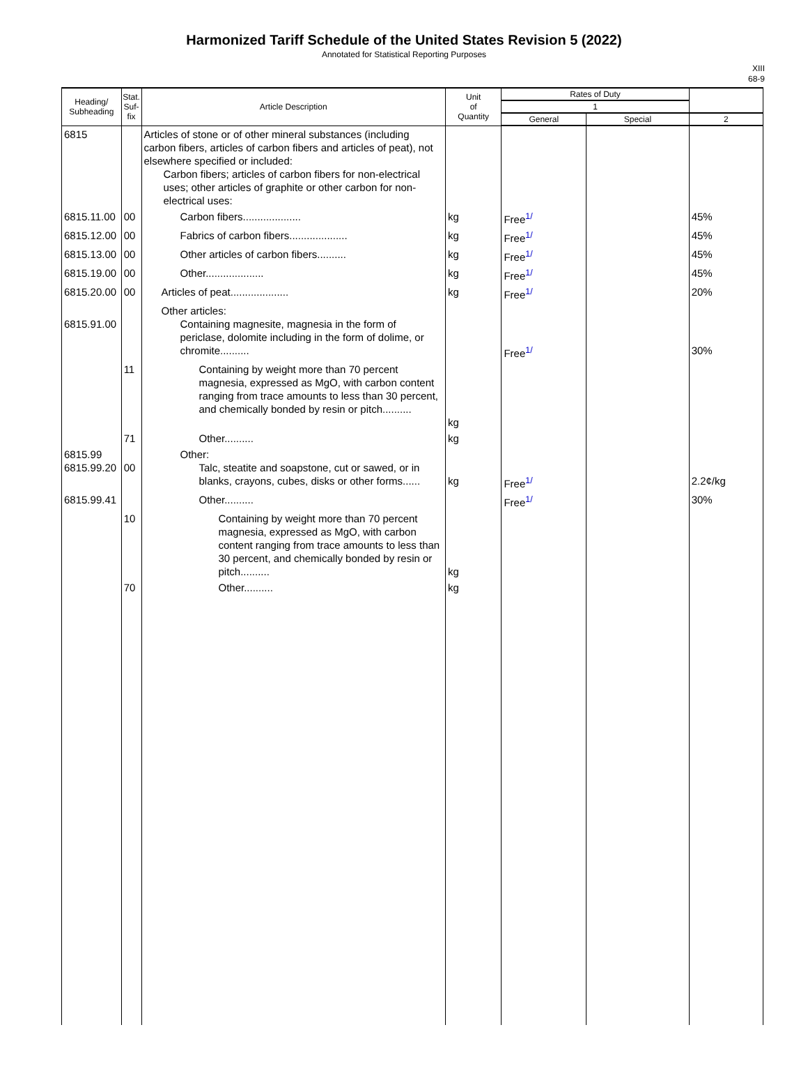Harmonized Tariff Schedule of the United States Revision 5 (2022)
Annotated for Statistical Reporting Purposes
XIII
68-9
| Heading/ Subheading | Stat. Suf- fix | Article Description | Unit of Quantity | Rates of Duty | | |
| --- | --- | --- | --- | --- | --- | --- |
| | | | | 1 | | |
| | | | | General | Special | 2 |
| 6815 | | Articles of stone or of other mineral substances (including carbon fibers, articles of carbon fibers and articles of peat), not elsewhere specified or included: Carbon fibers; articles of carbon fibers for non-electrical uses; other articles of graphite or other carbon for non-electrical uses: | | | | |
| 6815.11.00 | 00 | Carbon fibers.................... | kg | Free<sup>1/</sup> | | 45% |
| 6815.12.00 | 00 | Fabrics of carbon fibers.................... | kg | Free<sup>1/</sup> | | 45% |
| 6815.13.00 | 00 | Other articles of carbon fibers.......... | kg | Free<sup>1/</sup> | | 45% |
| 6815.19.00 | 00 | Other.................... | kg | Free<sup>1/</sup> | | 45% |
| 6815.20.00 | 00 | Articles of peat.................... | kg | Free<sup>1/</sup> | | 20% |
| 6815.91.00 | | Other articles: Containing magnesite, magnesia in the form of periclase, dolomite including in the form of dolime, or chromite.......... | | Free<sup>1/</sup> | | 30% |
| | 11 | Containing by weight more than 70 percent magnesia, expressed as MgO, with carbon content ranging from trace amounts to less than 30 percent, and chemically bonded by resin or pitch.......... | kg | | | |
| | 71 | Other.......... | kg | | | |
| 6815.99 6815.99.20 | 00 | Other: Talc, steatite and soapstone, cut or sawed, or in blanks, crayons, cubes, disks or other forms...... | kg | Free<sup>1/</sup> | | 2.2¢/kg |
| 6815.99.41 | | Other.......... | | Free<sup>1/</sup> | | 30% |
| | 10 | Containing by weight more than 70 percent magnesia, expressed as MgO, with carbon content ranging from trace amounts to less than 30 percent, and chemically bonded by resin or pitch.......... | kg | | | |
| | 70 | Other.......... | kg | | | |